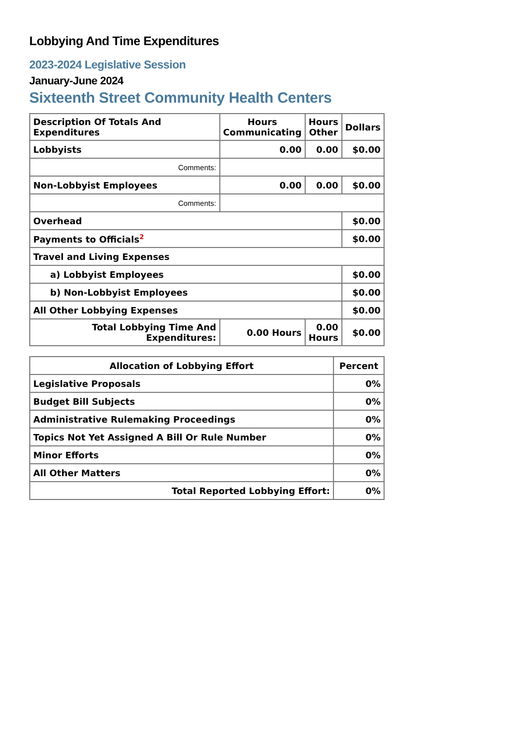Lobbying And Time Expenditures
2023-2024 Legislative Session
January-June 2024
Sixteenth Street Community Health Centers
| Description Of Totals And Expenditures | Hours Communicating | Hours Other | Dollars |
| --- | --- | --- | --- |
| Lobbyists | 0.00 | 0.00 | $0.00 |
| Comments: | | | |
| Non-Lobbyist Employees | 0.00 | 0.00 | $0.00 |
| Comments: | | | |
| Overhead | | | $0.00 |
| Payments to Officials<sup>2</sup> | | | $0.00 |
| Travel and Living Expenses | | | |
| a) Lobbyist Employees | | | $0.00 |
| b) Non-Lobbyist Employees | | | $0.00 |
| All Other Lobbying Expenses | | | $0.00 |
| Total Lobbying Time And Expenditures: | 0.00 Hours | 0.00 Hours | $0.00 |
| Allocation of Lobbying Effort | Percent |
| --- | --- |
| Legislative Proposals | 0% |
| Budget Bill Subjects | 0% |
| Administrative Rulemaking Proceedings | 0% |
| Topics Not Yet Assigned A Bill Or Rule Number | 0% |
| Minor Efforts | 0% |
| All Other Matters | 0% |
| Total Reported Lobbying Effort: | 0% |